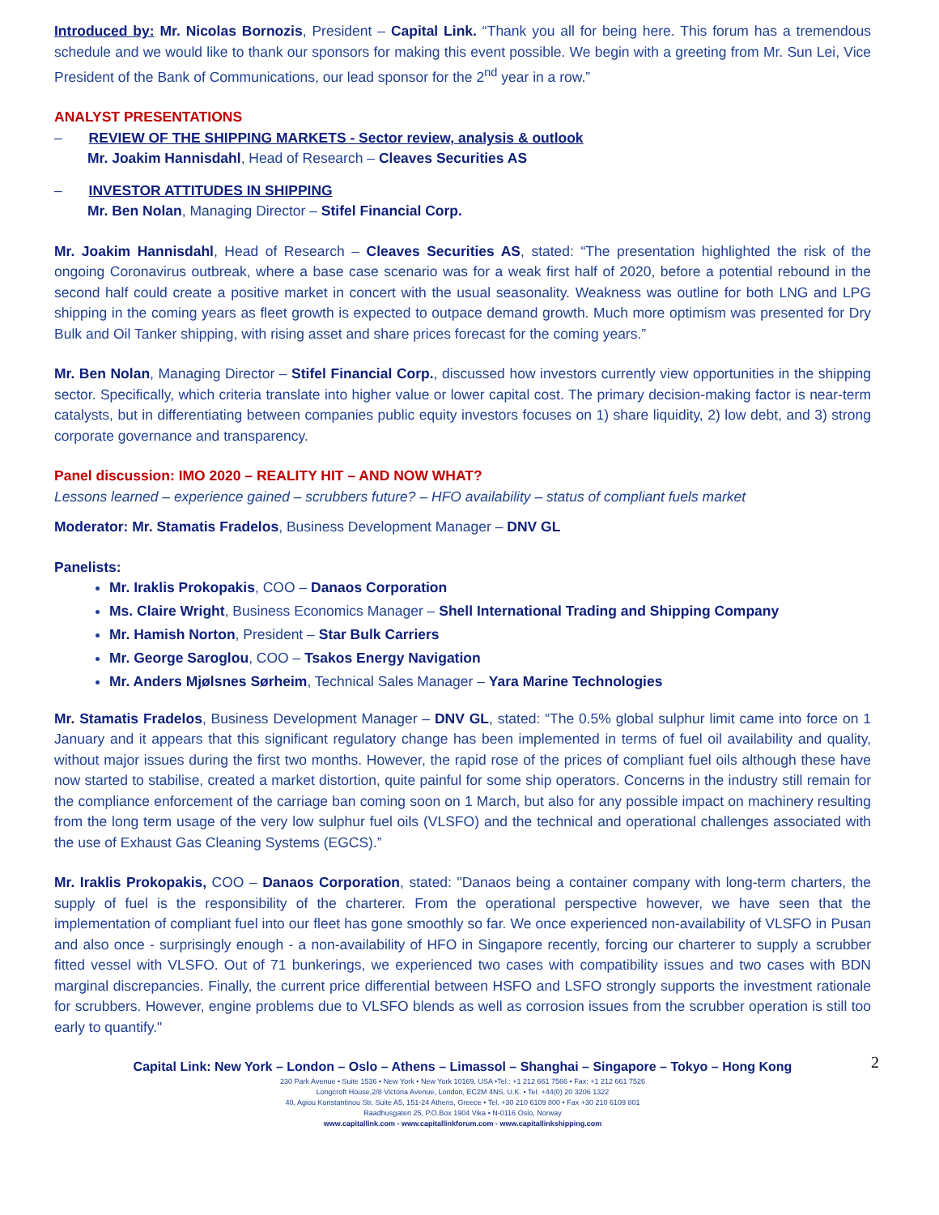Introduced by: Mr. Nicolas Bornozis, President – Capital Link. “Thank you all for being here. This forum has a tremendous schedule and we would like to thank our sponsors for making this event possible. We begin with a greeting from Mr. Sun Lei, Vice President of the Bank of Communications, our lead sponsor for the 2<sup>nd</sup> year in a row.”
ANALYST PRESENTATIONS
– REVIEW OF THE SHIPPING MARKETS - Sector review, analysis & outlook
Mr. Joakim Hannisdahl, Head of Research – Cleaves Securities AS
– INVESTOR ATTITUDES IN SHIPPING
Mr. Ben Nolan, Managing Director – Stifel Financial Corp.
Mr. Joakim Hannisdahl, Head of Research – Cleaves Securities AS, stated: “The presentation highlighted the risk of the ongoing Coronavirus outbreak, where a base case scenario was for a weak first half of 2020, before a potential rebound in the second half could create a positive market in concert with the usual seasonality. Weakness was outline for both LNG and LPG shipping in the coming years as fleet growth is expected to outpace demand growth. Much more optimism was presented for Dry Bulk and Oil Tanker shipping, with rising asset and share prices forecast for the coming years.”
Mr. Ben Nolan, Managing Director – Stifel Financial Corp., discussed how investors currently view opportunities in the shipping sector. Specifically, which criteria translate into higher value or lower capital cost. The primary decision-making factor is near-term catalysts, but in differentiating between companies public equity investors focuses on 1) share liquidity, 2) low debt, and 3) strong corporate governance and transparency.
Panel discussion: IMO 2020 – REALITY HIT – AND NOW WHAT?
Lessons learned – experience gained – scrubbers future? – HFO availability – status of compliant fuels market
Moderator: Mr. Stamatis Fradelos, Business Development Manager – DNV GL
Panelists:
Mr. Iraklis Prokopakis, COO – Danaos Corporation
Ms. Claire Wright, Business Economics Manager – Shell International Trading and Shipping Company
Mr. Hamish Norton, President – Star Bulk Carriers
Mr. George Saroglou, COO – Tsakos Energy Navigation
Mr. Anders Mjølsnes Sørheim, Technical Sales Manager – Yara Marine Technologies
Mr. Stamatis Fradelos, Business Development Manager – DNV GL, stated: “The 0.5% global sulphur limit came into force on 1 January and it appears that this significant regulatory change has been implemented in terms of fuel oil availability and quality, without major issues during the first two months. However, the rapid rose of the prices of compliant fuel oils although these have now started to stabilise, created a market distortion, quite painful for some ship operators. Concerns in the industry still remain for the compliance enforcement of the carriage ban coming soon on 1 March, but also for any possible impact on machinery resulting from the long term usage of the very low sulphur fuel oils (VLSFO) and the technical and operational challenges associated with the use of Exhaust Gas Cleaning Systems (EGCS).”
Mr. Iraklis Prokopakis, COO – Danaos Corporation, stated: "Danaos being a container company with long-term charters, the supply of fuel is the responsibility of the charterer. From the operational perspective however, we have seen that the implementation of compliant fuel into our fleet has gone smoothly so far. We once experienced non-availability of VLSFO in Pusan and also once - surprisingly enough - a non-availability of HFO in Singapore recently, forcing our charterer to supply a scrubber fitted vessel with VLSFO. Out of 71 bunkerings, we experienced two cases with compatibility issues and two cases with BDN marginal discrepancies. Finally, the current price differential between HSFO and LSFO strongly supports the investment rationale for scrubbers. However, engine problems due to VLSFO blends as well as corrosion issues from the scrubber operation is still too early to quantify."
2
Capital Link: New York – London – Oslo – Athens – Limassol – Shanghai – Singapore – Tokyo – Hong Kong
230 Park Avenue • Suite 1536 • New York • New York 10169, USA •Tel.: +1 212 661 7566 • Fax: +1 212 661 7526
Longcroft House,2/8 Victoria Avenue, London, EC2M 4NS, U.K. • Tel. +44(0) 20 3206 1322
40, Agiou Konstantinou Str, Suite A5, 151-24 Athens, Greece • Tel. +30 210 6109 800 • Fax +30 210 6109 801
Raadhusgaten 25, P.O.Box 1904 Vika • N-0116 Oslo, Norway
www.capitallink.com - www.capitallinkforum.com - www.capitallinkshipping.com